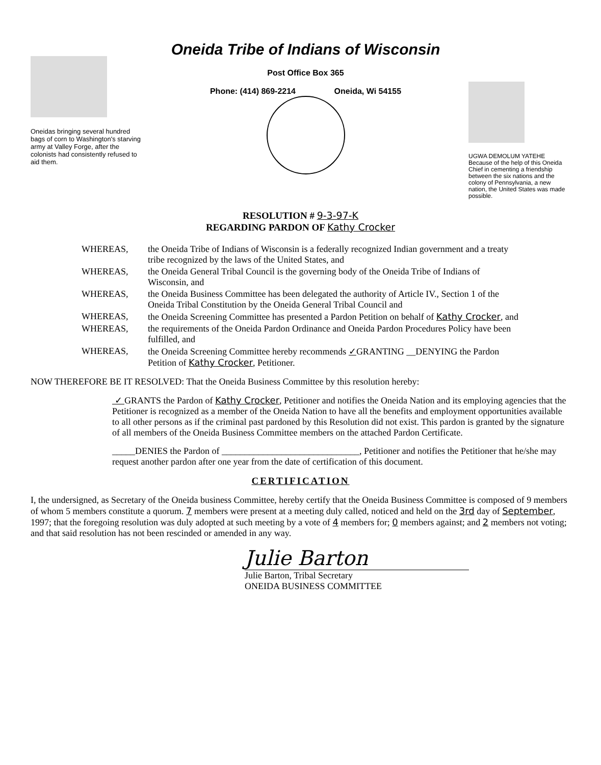Oneidas bringing several hundred bags of corn to Washington's starving army at Valley Forge, after the colonists had consistently refused to aid them.
Oneida Tribe of Indians of Wisconsin
Post Office Box 365
Phone: (414) 869-2214 Oneida, Wi 54155
UGWA DEMOLUM YATEHE Because of the help of this Oneida Chief in cementing a friendship between the six nations and the colony of Pennsylvania, a new nation, the United States was made possible.
RESOLUTION # 9-3-97-K
REGARDING PARDON OF Kathy Crocker
| WHEREAS, | the Oneida Tribe of Indians of Wisconsin is a federally recognized Indian government and a treaty tribe recognized by the laws of the United States, and |
| WHEREAS, | the Oneida General Tribal Council is the governing body of the Oneida Tribe of Indians of Wisconsin, and |
| WHEREAS, | the Oneida Business Committee has been delegated the authority of Article IV., Section 1 of the Oneida Tribal Constitution by the Oneida General Tribal Council and |
| WHEREAS, | the Oneida Screening Committee has presented a Pardon Petition on behalf of Kathy Crocker , and |
| WHEREAS, | the requirements of the Oneida Pardon Ordinance and Oneida Pardon Procedures Policy have been fulfilled, and |
| WHEREAS, | the Oneida Screening Committee hereby recommends ✓ GRANTING __DENYING the Pardon Petition of Kathy Crocker , Petitioner. |
NOW THEREFORE BE IT RESOLVED: That the Oneida Business Committee by this resolution hereby:
✓ GRANTS the Pardon of Kathy Crocker, Petitioner and notifies the Oneida Nation and its employing agencies that the Petitioner is recognized as a member of the Oneida Nation to have all the benefits and employment opportunities available to all other persons as if the criminal past pardoned by this Resolution did not exist. This pardon is granted by the signature of all members of the Oneida Business Committee members on the attached Pardon Certificate.
_____DENIES the Pardon of ______________________________, Petitioner and notifies the Petitioner that he/she may request another pardon after one year from the date of certification of this document.
CERTIFICATION
I, the undersigned, as Secretary of the Oneida business Committee, hereby certify that the Oneida Business Committee is composed of 9 members of whom 5 members constitute a quorum. 7 members were present at a meeting duly called, noticed and held on the 3rd day of September, 1997; that the foregoing resolution was duly adopted at such meeting by a vote of 4 members for; 0 members against; and 2 members not voting; and that said resolution has not been rescinded or amended in any way.
Julie Barton
Julie Barton, Tribal Secretary
ONEIDA BUSINESS COMMITTEE